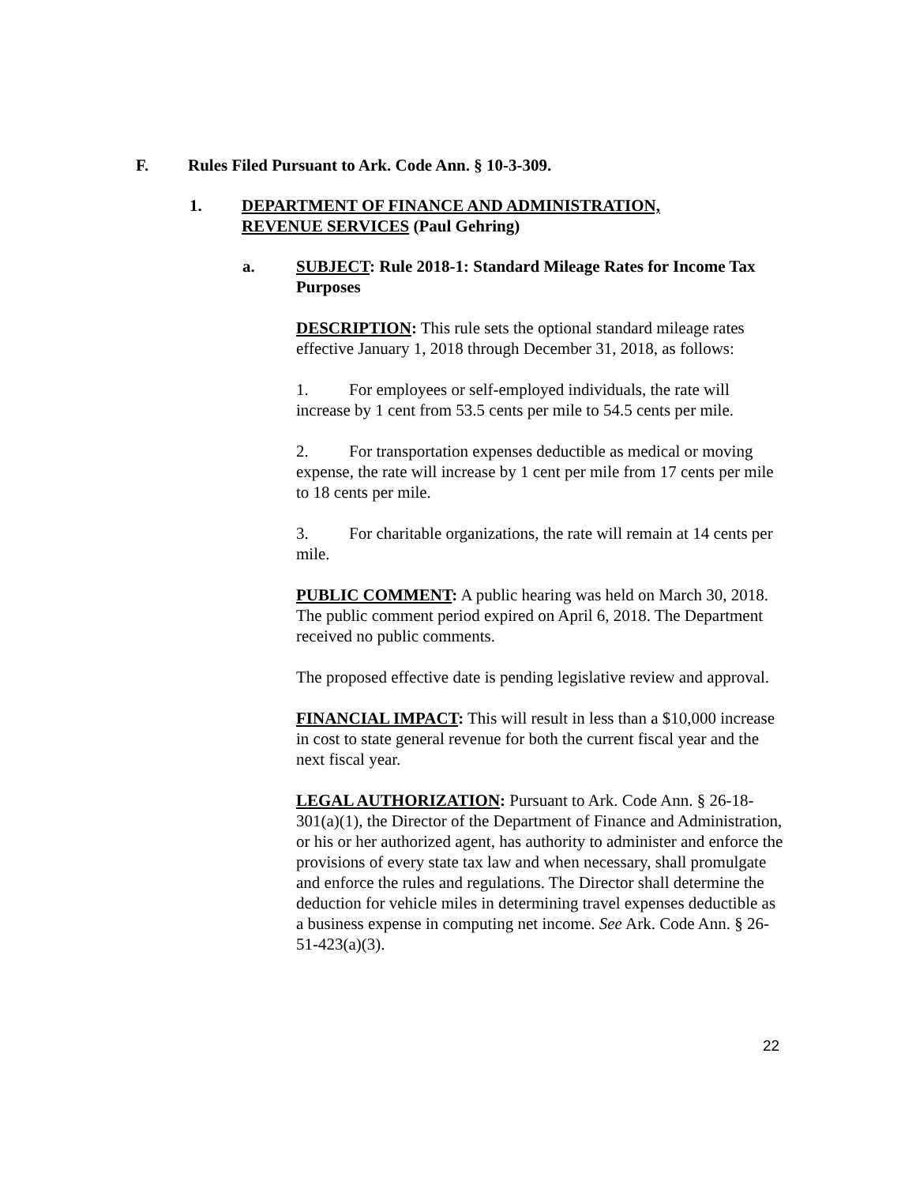F. Rules Filed Pursuant to Ark. Code Ann. § 10-3-309.
1. DEPARTMENT OF FINANCE AND ADMINISTRATION,
REVENUE SERVICES (Paul Gehring)
a. SUBJECT: Rule 2018-1: Standard Mileage Rates for Income Tax Purposes
DESCRIPTION: This rule sets the optional standard mileage rates effective January 1, 2018 through December 31, 2018, as follows:
1. For employees or self-employed individuals, the rate will increase by 1 cent from 53.5 cents per mile to 54.5 cents per mile.
2. For transportation expenses deductible as medical or moving expense, the rate will increase by 1 cent per mile from 17 cents per mile to 18 cents per mile.
3. For charitable organizations, the rate will remain at 14 cents per mile.
PUBLIC COMMENT: A public hearing was held on March 30, 2018. The public comment period expired on April 6, 2018. The Department received no public comments.
The proposed effective date is pending legislative review and approval.
FINANCIAL IMPACT: This will result in less than a $10,000 increase in cost to state general revenue for both the current fiscal year and the next fiscal year.
LEGAL AUTHORIZATION: Pursuant to Ark. Code Ann. § 26-18-301(a)(1), the Director of the Department of Finance and Administration, or his or her authorized agent, has authority to administer and enforce the provisions of every state tax law and when necessary, shall promulgate and enforce the rules and regulations. The Director shall determine the deduction for vehicle miles in determining travel expenses deductible as a business expense in computing net income. See Ark. Code Ann. § 26-51-423(a)(3).
22